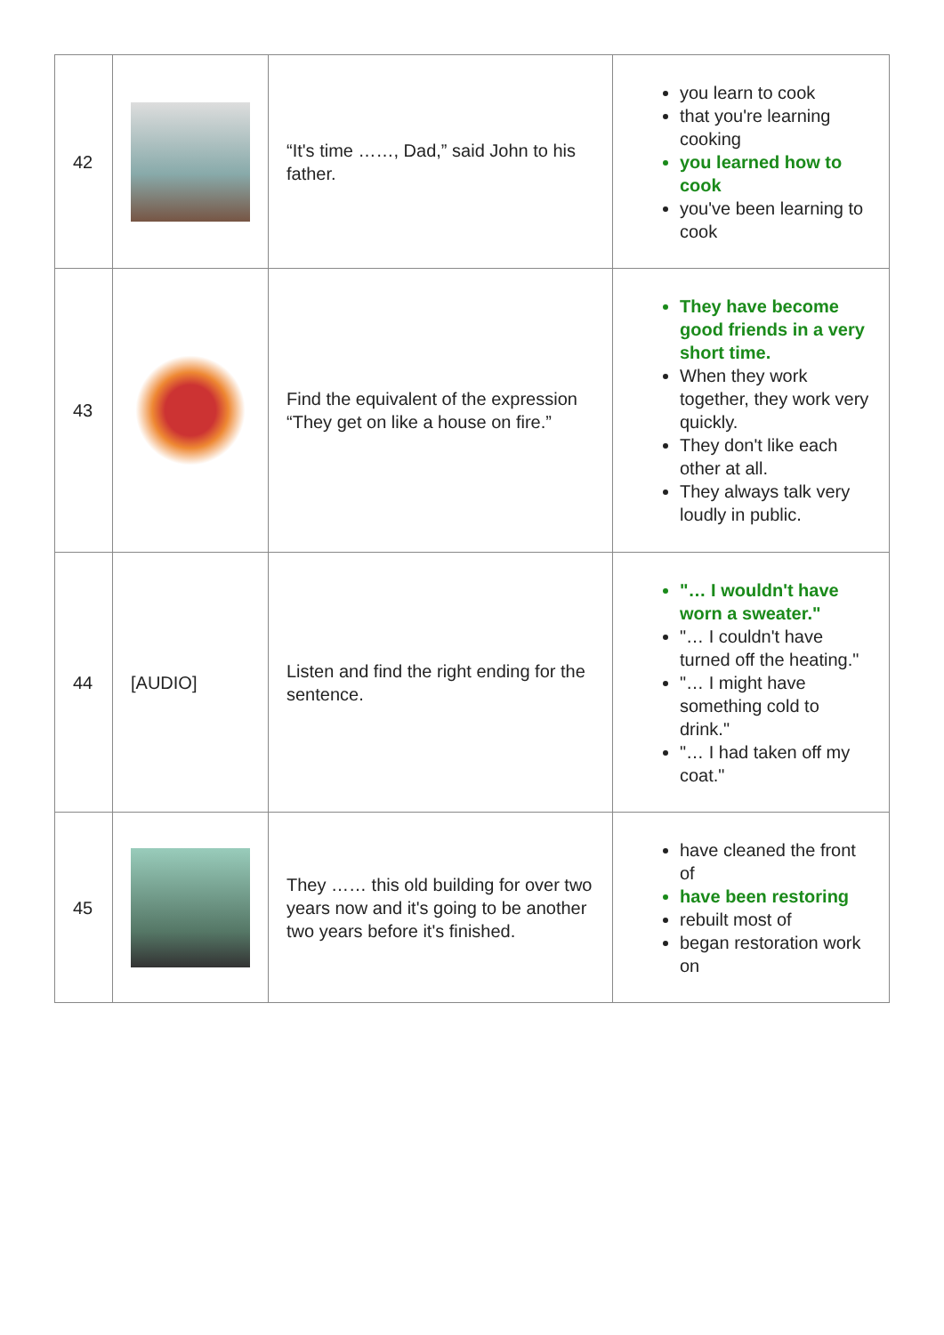| 42 | | “It's time ……, Dad,” said John to his father. | you learn to cook that you're learning cooking you learned how to cook you've been learning to cook |
| 43 | | Find the equivalent of the expression “They get on like a house on fire.” | They have become good friends in a very short time. When they work together, they work very quickly. They don't like each other at all. They always talk very loudly in public. |
| 44 | [AUDIO] | Listen and find the right ending for the sentence. | "… I wouldn't have worn a sweater." "… I couldn't have turned off the heating." "… I might have something cold to drink." "… I had taken off my coat." |
| 45 | | They …… this old building for over two years now and it's going to be another two years before it's finished. | have cleaned the front of have been restoring rebuilt most of began restoration work on |